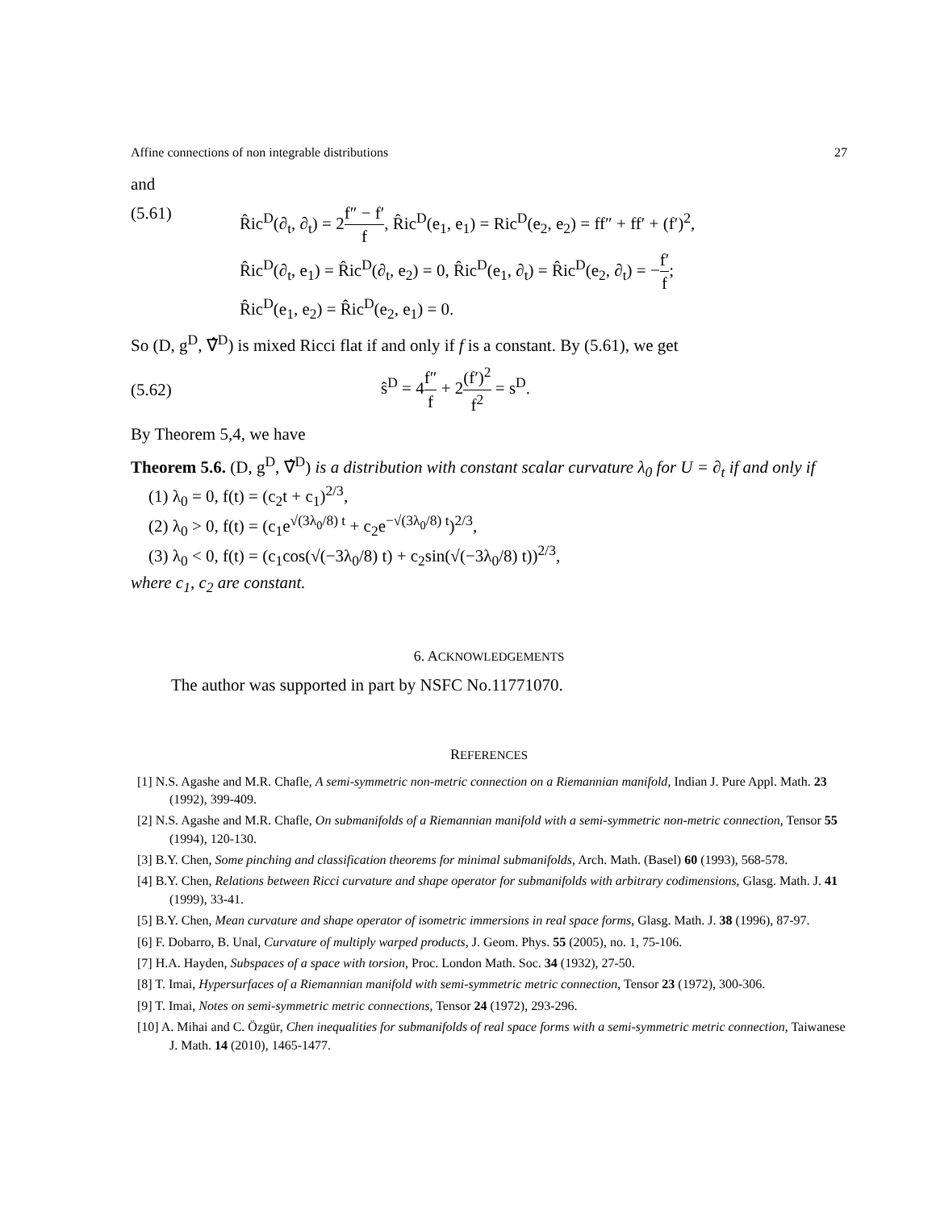Affine connections of non integrable distributions 27
and
(5.61) R̂ic<sup>D</sup>(∂<sub>t</sub>, ∂<sub>t</sub>) = 2f″ − f′ f, R̂ic<sup>D</sup>(e<sub>1</sub>, e<sub>1</sub>) = Ric<sup>D</sup>(e<sub>2</sub>, e<sub>2</sub>) = ff″ + ff′ + (f′)<sup>2</sup>,
R̂ic<sup>D</sup>(∂<sub>t</sub>, e<sub>1</sub>) = R̂ic<sup>D</sup>(∂<sub>t</sub>, e<sub>2</sub>) = 0, R̂ic<sup>D</sup>(e<sub>1</sub>, ∂<sub>t</sub>) = R̂ic<sup>D</sup>(e<sub>2</sub>, ∂<sub>t</sub>) = −f′ f;
R̂ic<sup>D</sup>(e<sub>1</sub>, e<sub>2</sub>) = R̂ic<sup>D</sup>(e<sub>2</sub>, e<sub>1</sub>) = 0.
So (D, g<sup>D</sup>, ∇̂<sup>D</sup>) is mixed Ricci flat if and only if f is a constant. By (5.61), we get
(5.62) ŝ<sup>D</sup> = 4f″ f + 2(f′)<sup>2</sup> f<sup>2</sup> = s<sup>D</sup>.
By Theorem 5,4, we have
Theorem 5.6. (D, g<sup>D</sup>, ∇̂<sup>D</sup>) is a distribution with constant scalar curvature λ<sub>0</sub> for U = ∂<sub>t</sub> if and only if
(1) λ<sub>0</sub> = 0, f(t) = (c<sub>2</sub>t + c<sub>1</sub>)<sup>2/3</sup>,
(2) λ<sub>0</sub> > 0, f(t) = (c<sub>1</sub>e<sup>√(3λ<sub>0</sub>/8) t</sup> + c<sub>2</sub>e<sup>−√(3λ<sub>0</sub>/8) t</sup>)<sup>2/3</sup>,
(3) λ<sub>0</sub> < 0, f(t) = (c<sub>1</sub>cos(√(−3λ<sub>0</sub>/8) t) + c<sub>2</sub>sin(√(−3λ<sub>0</sub>/8) t))<sup>2/3</sup>,
where c<sub>1</sub>, c<sub>2</sub> are constant.
6. ACKNOWLEDGEMENTS
The author was supported in part by NSFC No.11771070.
REFERENCES
[1] N.S. Agashe and M.R. Chafle, A semi-symmetric non-metric connection on a Riemannian manifold, Indian J. Pure Appl. Math. 23 (1992), 399-409.
[2] N.S. Agashe and M.R. Chafle, On submanifolds of a Riemannian manifold with a semi-symmetric non-metric connection, Tensor 55 (1994), 120-130.
[3] B.Y. Chen, Some pinching and classification theorems for minimal submanifolds, Arch. Math. (Basel) 60 (1993), 568-578.
[4] B.Y. Chen, Relations between Ricci curvature and shape operator for submanifolds with arbitrary codimensions, Glasg. Math. J. 41 (1999), 33-41.
[5] B.Y. Chen, Mean curvature and shape operator of isometric immersions in real space forms, Glasg. Math. J. 38 (1996), 87-97.
[6] F. Dobarro, B. Unal, Curvature of multiply warped products, J. Geom. Phys. 55 (2005), no. 1, 75-106.
[7] H.A. Hayden, Subspaces of a space with torsion, Proc. London Math. Soc. 34 (1932), 27-50.
[8] T. Imai, Hypersurfaces of a Riemannian manifold with semi-symmetric metric connection, Tensor 23 (1972), 300-306.
[9] T. Imai, Notes on semi-symmetric metric connections, Tensor 24 (1972), 293-296.
[10] A. Mihai and C. Özgür, Chen inequalities for submanifolds of real space forms with a semi-symmetric metric connection, Taiwanese J. Math. 14 (2010), 1465-1477.